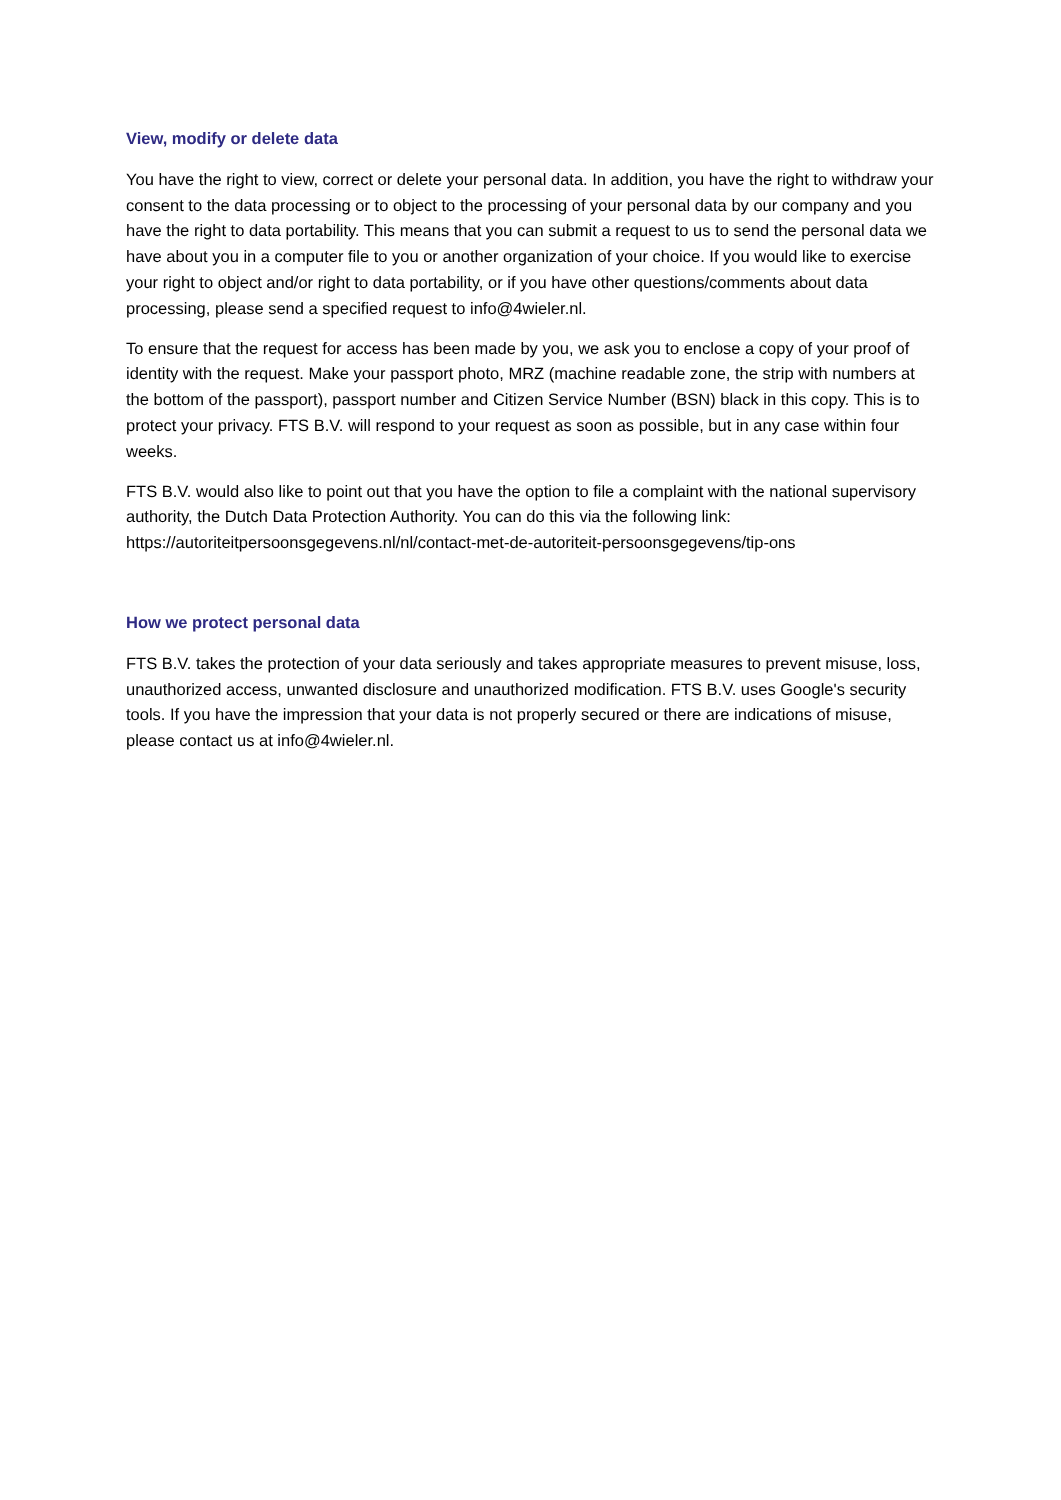View, modify or delete data
You have the right to view, correct or delete your personal data. In addition, you have the right to withdraw your consent to the data processing or to object to the processing of your personal data by our company and you have the right to data portability. This means that you can submit a request to us to send the personal data we have about you in a computer file to you or another organization of your choice. If you would like to exercise your right to object and/or right to data portability, or if you have other questions/comments about data processing, please send a specified request to info@4wieler.nl.
To ensure that the request for access has been made by you, we ask you to enclose a copy of your proof of identity with the request. Make your passport photo, MRZ (machine readable zone, the strip with numbers at the bottom of the passport), passport number and Citizen Service Number (BSN) black in this copy. This is to protect your privacy. FTS B.V. will respond to your request as soon as possible, but in any case within four weeks.
FTS B.V. would also like to point out that you have the option to file a complaint with the national supervisory authority, the Dutch Data Protection Authority. You can do this via the following link: https://autoriteitpersoonsgegevens.nl/nl/contact-met-de-autoriteit-persoonsgegevens/tip-ons
How we protect personal data
FTS B.V. takes the protection of your data seriously and takes appropriate measures to prevent misuse, loss, unauthorized access, unwanted disclosure and unauthorized modification. FTS B.V. uses Google's security tools. If you have the impression that your data is not properly secured or there are indications of misuse, please contact us at info@4wieler.nl.